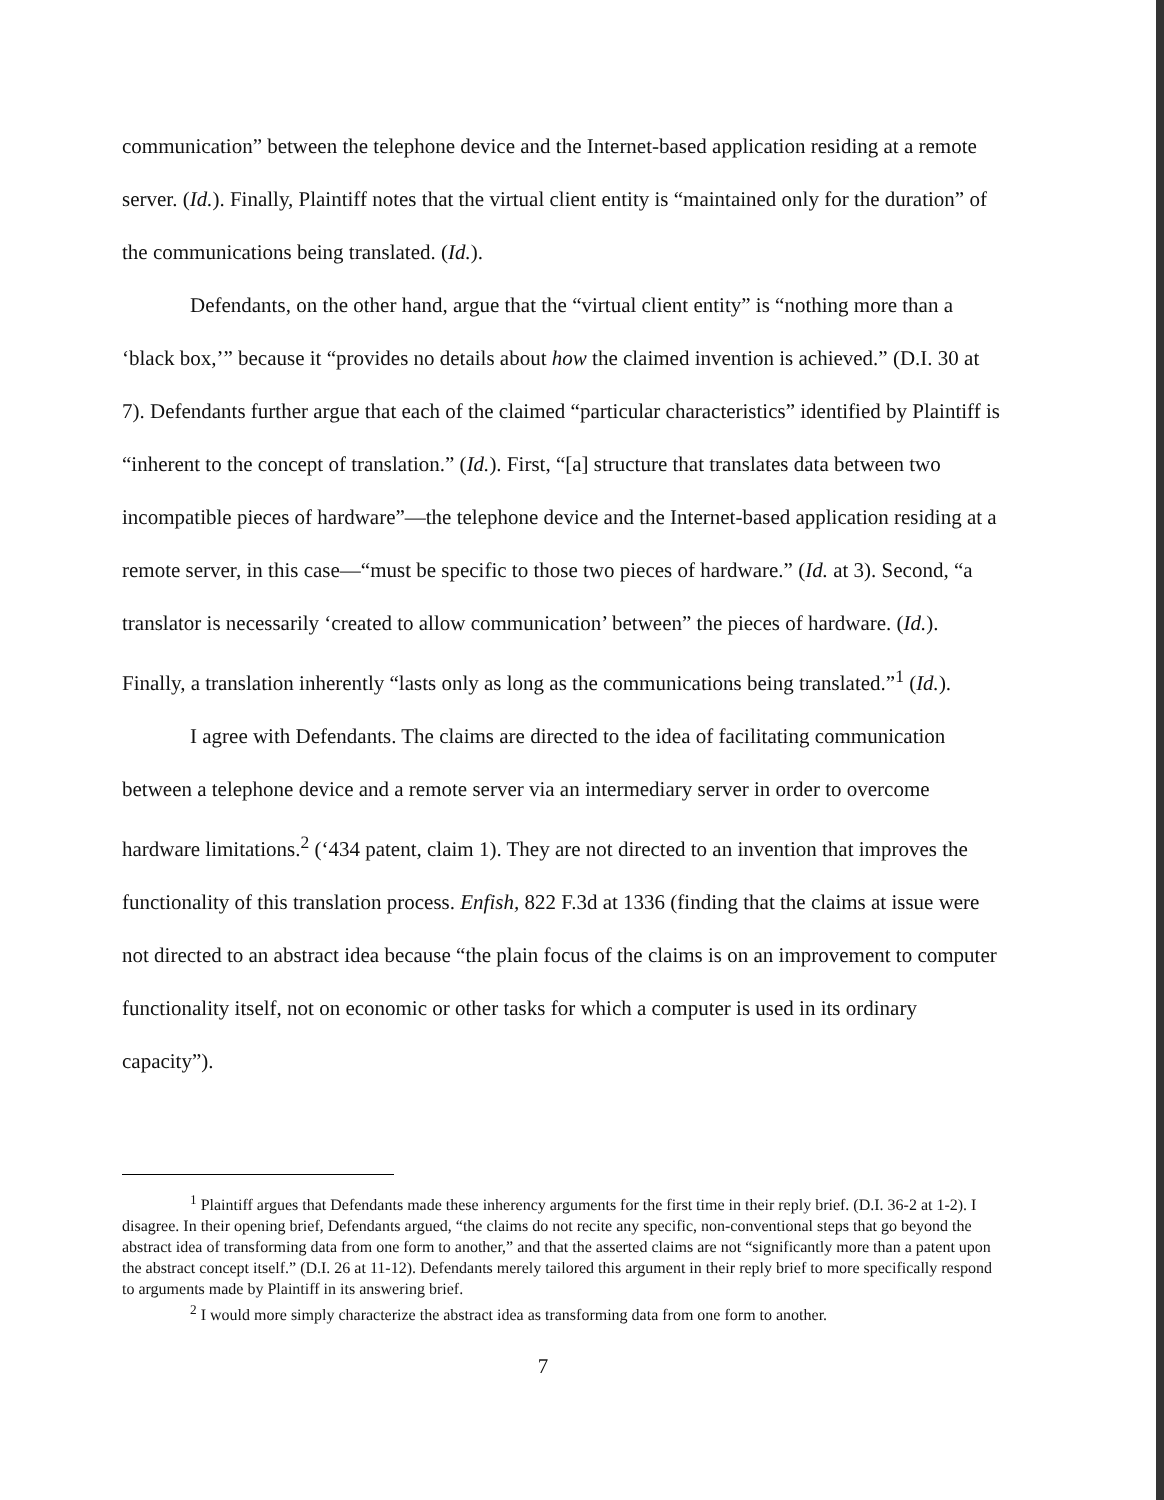communication” between the telephone device and the Internet-based application residing at a remote server. (Id.). Finally, Plaintiff notes that the virtual client entity is “maintained only for the duration” of the communications being translated. (Id.).
Defendants, on the other hand, argue that the “virtual client entity” is “nothing more than a ‘black box,’” because it “provides no details about how the claimed invention is achieved.” (D.I. 30 at 7). Defendants further argue that each of the claimed “particular characteristics” identified by Plaintiff is “inherent to the concept of translation.” (Id.). First, “[a] structure that translates data between two incompatible pieces of hardware”—the telephone device and the Internet-based application residing at a remote server, in this case—“must be specific to those two pieces of hardware.” (Id. at 3). Second, “a translator is necessarily ‘created to allow communication’ between” the pieces of hardware. (Id.). Finally, a translation inherently “lasts only as long as the communications being translated.”<sup>1</sup> (Id.).
I agree with Defendants. The claims are directed to the idea of facilitating communication between a telephone device and a remote server via an intermediary server in order to overcome hardware limitations.<sup>2</sup> (‘434 patent, claim 1). They are not directed to an invention that improves the functionality of this translation process. Enfish, 822 F.3d at 1336 (finding that the claims at issue were not directed to an abstract idea because “the plain focus of the claims is on an improvement to computer functionality itself, not on economic or other tasks for which a computer is used in its ordinary capacity”).
<sup>1</sup> Plaintiff argues that Defendants made these inherency arguments for the first time in their reply brief. (D.I. 36-2 at 1-2). I disagree. In their opening brief, Defendants argued, “the claims do not recite any specific, non-conventional steps that go beyond the abstract idea of transforming data from one form to another,” and that the asserted claims are not “significantly more than a patent upon the abstract concept itself.” (D.I. 26 at 11-12). Defendants merely tailored this argument in their reply brief to more specifically respond to arguments made by Plaintiff in its answering brief.
<sup>2</sup> I would more simply characterize the abstract idea as transforming data from one form to another.
7